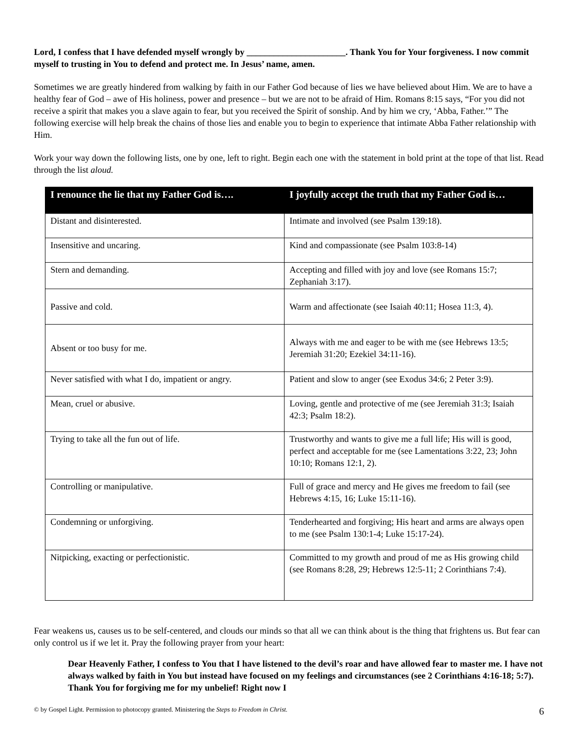Lord, I confess that I have defended myself wrongly by ______________________. Thank You for Your forgiveness. I now commit myself to trusting in You to defend and protect me. In Jesus’ name, amen.
Sometimes we are greatly hindered from walking by faith in our Father God because of lies we have believed about Him. We are to have a healthy fear of God – awe of His holiness, power and presence – but we are not to be afraid of Him. Romans 8:15 says, “For you did not receive a spirit that makes you a slave again to fear, but you received the Spirit of sonship. And by him we cry, ‘Abba, Father.’” The following exercise will help break the chains of those lies and enable you to begin to experience that intimate Abba Father relationship with Him.
Work your way down the following lists, one by one, left to right. Begin each one with the statement in bold print at the tope of that list. Read through the list aloud.
| I renounce the lie that my Father God is…. | I joyfully accept the truth that my Father God is… |
| --- | --- |
| Distant and disinterested. | Intimate and involved (see Psalm 139:18). |
| Insensitive and uncaring. | Kind and compassionate (see Psalm 103:8-14) |
| Stern and demanding. | Accepting and filled with joy and love (see Romans 15:7; Zephaniah 3:17). |
| Passive and cold. | Warm and affectionate (see Isaiah 40:11; Hosea 11:3, 4). |
| Absent or too busy for me. | Always with me and eager to be with me (see Hebrews 13:5; Jeremiah 31:20; Ezekiel 34:11-16). |
| Never satisfied with what I do, impatient or angry. | Patient and slow to anger (see Exodus 34:6; 2 Peter 3:9). |
| Mean, cruel or abusive. | Loving, gentle and protective of me (see Jeremiah 31:3; Isaiah 42:3; Psalm 18:2). |
| Trying to take all the fun out of life. | Trustworthy and wants to give me a full life; His will is good, perfect and acceptable for me (see Lamentations 3:22, 23; John 10:10; Romans 12:1, 2). |
| Controlling or manipulative. | Full of grace and mercy and He gives me freedom to fail (see Hebrews 4:15, 16; Luke 15:11-16). |
| Condemning or unforgiving. | Tenderhearted and forgiving; His heart and arms are always open to me (see Psalm 130:1-4; Luke 15:17-24). |
| Nitpicking, exacting or perfectionistic. | Committed to my growth and proud of me as His growing child (see Romans 8:28, 29; Hebrews 12:5-11; 2 Corinthians 7:4). |
Fear weakens us, causes us to be self-centered, and clouds our minds so that all we can think about is the thing that frightens us. But fear can only control us if we let it. Pray the following prayer from your heart:
Dear Heavenly Father, I confess to You that I have listened to the devil’s roar and have allowed fear to master me. I have not always walked by faith in You but instead have focused on my feelings and circumstances (see 2 Corinthians 4:16-18; 5:7). Thank You for forgiving me for my unbelief! Right now I
© by Gospel Light. Permission to photocopy granted. Ministering the Steps to Freedom in Christ. 6